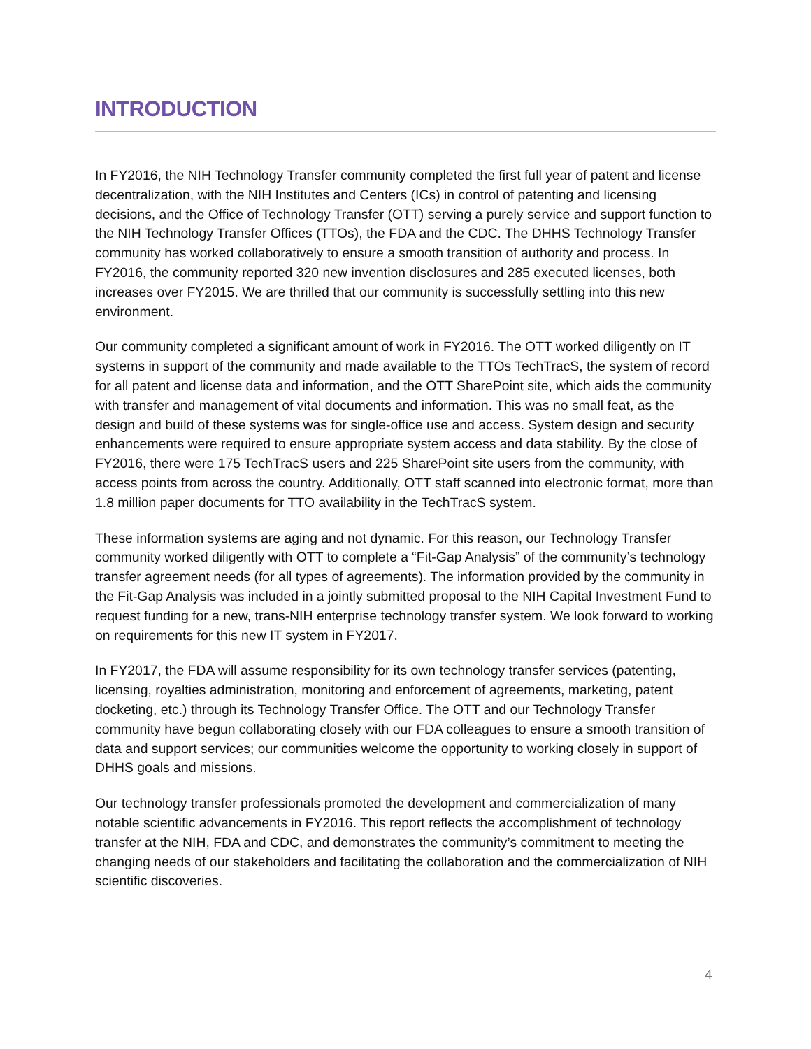INTRODUCTION
In FY2016, the NIH Technology Transfer community completed the first full year of patent and license decentralization, with the NIH Institutes and Centers (ICs) in control of patenting and licensing decisions, and the Office of Technology Transfer (OTT) serving a purely service and support function to the NIH Technology Transfer Offices (TTOs), the FDA and the CDC. The DHHS Technology Transfer community has worked collaboratively to ensure a smooth transition of authority and process. In FY2016, the community reported 320 new invention disclosures and 285 executed licenses, both increases over FY2015. We are thrilled that our community is successfully settling into this new environment.
Our community completed a significant amount of work in FY2016. The OTT worked diligently on IT systems in support of the community and made available to the TTOs TechTracS, the system of record for all patent and license data and information, and the OTT SharePoint site, which aids the community with transfer and management of vital documents and information. This was no small feat, as the design and build of these systems was for single-office use and access. System design and security enhancements were required to ensure appropriate system access and data stability. By the close of FY2016, there were 175 TechTracS users and 225 SharePoint site users from the community, with access points from across the country. Additionally, OTT staff scanned into electronic format, more than 1.8 million paper documents for TTO availability in the TechTracS system.
These information systems are aging and not dynamic. For this reason, our Technology Transfer community worked diligently with OTT to complete a “Fit-Gap Analysis” of the community’s technology transfer agreement needs (for all types of agreements). The information provided by the community in the Fit-Gap Analysis was included in a jointly submitted proposal to the NIH Capital Investment Fund to request funding for a new, trans-NIH enterprise technology transfer system. We look forward to working on requirements for this new IT system in FY2017.
In FY2017, the FDA will assume responsibility for its own technology transfer services (patenting, licensing, royalties administration, monitoring and enforcement of agreements, marketing, patent docketing, etc.) through its Technology Transfer Office. The OTT and our Technology Transfer community have begun collaborating closely with our FDA colleagues to ensure a smooth transition of data and support services; our communities welcome the opportunity to working closely in support of DHHS goals and missions.
Our technology transfer professionals promoted the development and commercialization of many notable scientific advancements in FY2016. This report reflects the accomplishment of technology transfer at the NIH, FDA and CDC, and demonstrates the community’s commitment to meeting the changing needs of our stakeholders and facilitating the collaboration and the commercialization of NIH scientific discoveries.
4